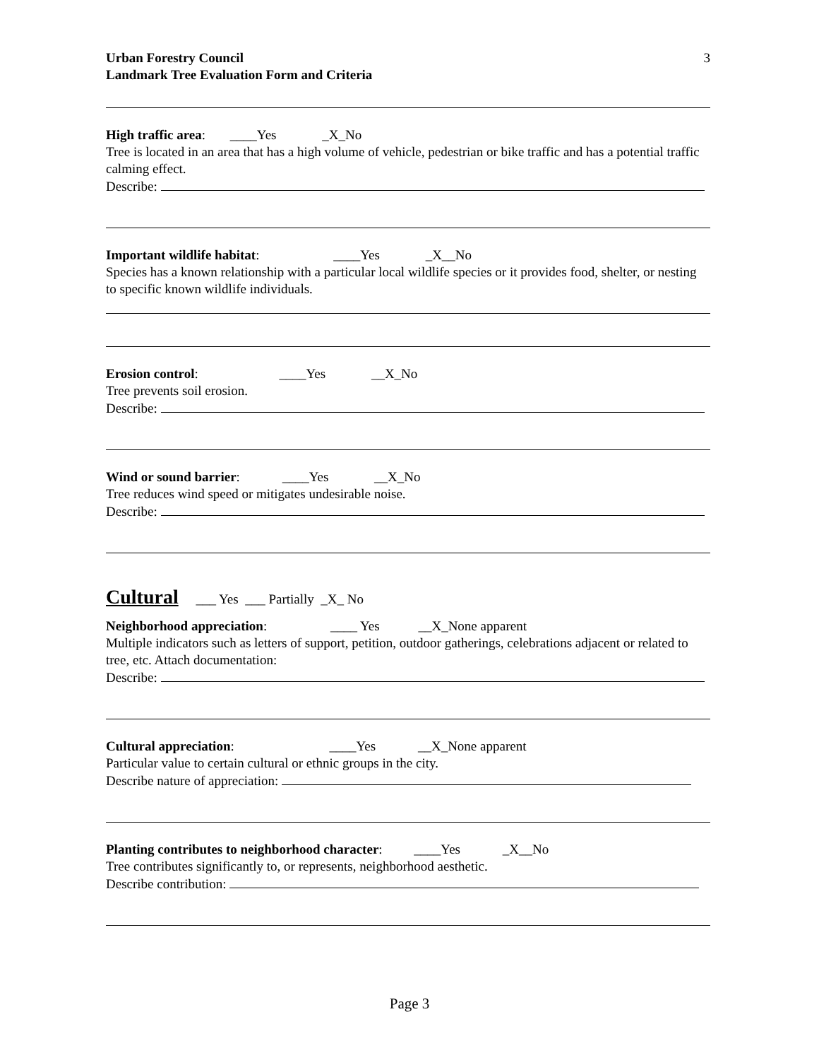Urban Forestry Council
Landmark Tree Evaluation Form and Criteria
3
High traffic area: ____Yes _X_No
Tree is located in an area that has a high volume of vehicle, pedestrian or bike traffic and has a potential traffic calming effect.
Describe:
Important wildlife habitat: ____Yes _X__No
Species has a known relationship with a particular local wildlife species or it provides food, shelter, or nesting to specific known wildlife individuals.
Erosion control: ____Yes __X_No
Tree prevents soil erosion.
Describe:
Wind or sound barrier: ____Yes __X_No
Tree reduces wind speed or mitigates undesirable noise.
Describe:
Cultural ___ Yes ___ Partially _X_ No
Neighborhood appreciation: ____ Yes __X_None apparent
Multiple indicators such as letters of support, petition, outdoor gatherings, celebrations adjacent or related to tree, etc. Attach documentation:
Describe:
Cultural appreciation: ____Yes __X_None apparent
Particular value to certain cultural or ethnic groups in the city.
Describe nature of appreciation:
Planting contributes to neighborhood character: ____Yes _X__No
Tree contributes significantly to, or represents, neighborhood aesthetic.
Describe contribution:
Page 3